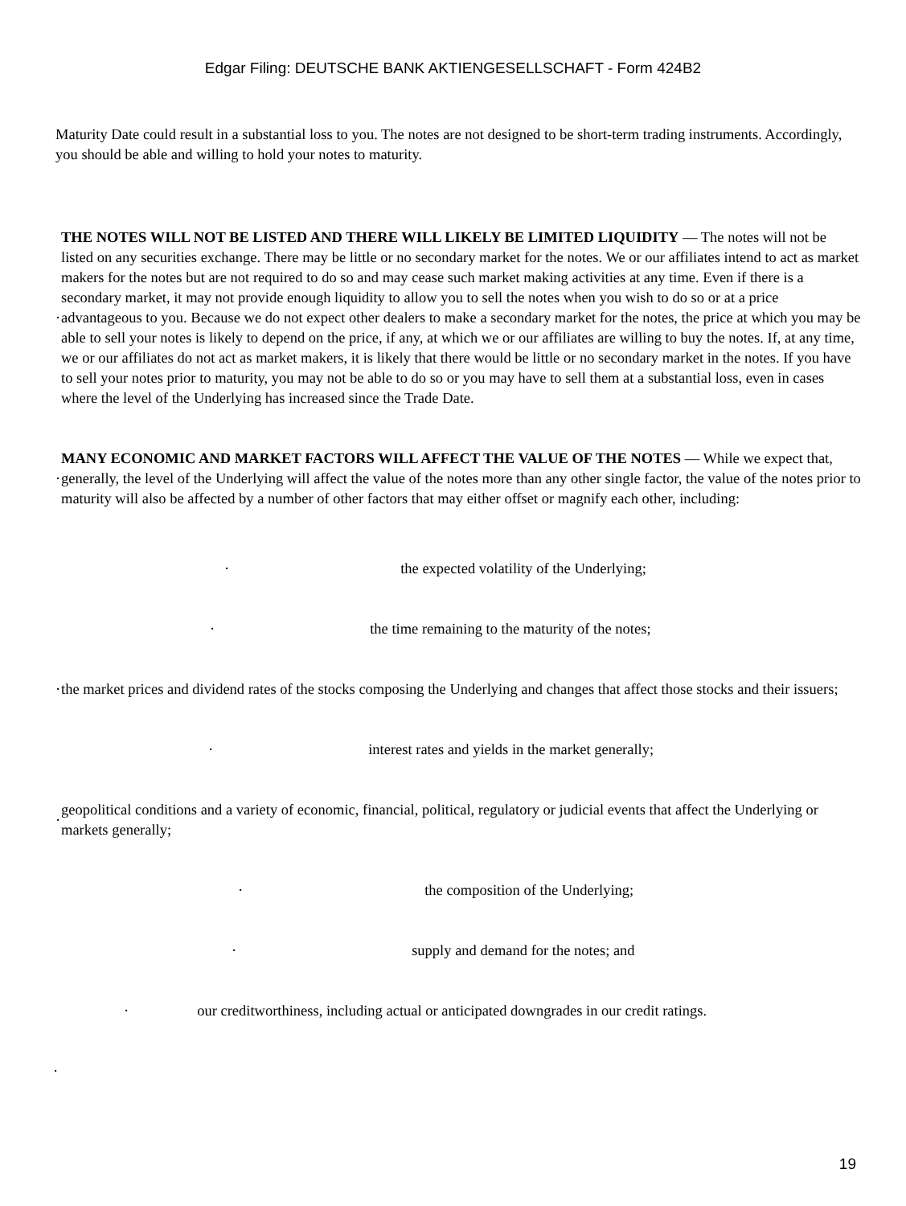Edgar Filing: DEUTSCHE BANK AKTIENGESELLSCHAFT - Form 424B2
Maturity Date could result in a substantial loss to you. The notes are not designed to be short-term trading instruments. Accordingly, you should be able and willing to hold your notes to maturity.
·
THE NOTES WILL NOT BE LISTED AND THERE WILL LIKELY BE LIMITED LIQUIDITY — The notes will not be listed on any securities exchange. There may be little or no secondary market for the notes. We or our affiliates intend to act as market makers for the notes but are not required to do so and may cease such market making activities at any time. Even if there is a secondary market, it may not provide enough liquidity to allow you to sell the notes when you wish to do so or at a price advantageous to you. Because we do not expect other dealers to make a secondary market for the notes, the price at which you may be able to sell your notes is likely to depend on the price, if any, at which we or our affiliates are willing to buy the notes. If, at any time, we or our affiliates do not act as market makers, it is likely that there would be little or no secondary market in the notes. If you have to sell your notes prior to maturity, you may not be able to do so or you may have to sell them at a substantial loss, even in cases where the level of the Underlying has increased since the Trade Date.
·
MANY ECONOMIC AND MARKET FACTORS WILL AFFECT THE VALUE OF THE NOTES — While we expect that, generally, the level of the Underlying will affect the value of the notes more than any other single factor, the value of the notes prior to maturity will also be affected by a number of other factors that may either offset or magnify each other, including:
· the expected volatility of the Underlying;
· the time remaining to the maturity of the notes;
·
the market prices and dividend rates of the stocks composing the Underlying and changes that affect those stocks and their issuers;
· interest rates and yields in the market generally;
·
geopolitical conditions and a variety of economic, financial, political, regulatory or judicial events that affect the Underlying or markets generally;
· the composition of the Underlying;
· supply and demand for the notes; and
· our creditworthiness, including actual or anticipated downgrades in our credit ratings.
·
19